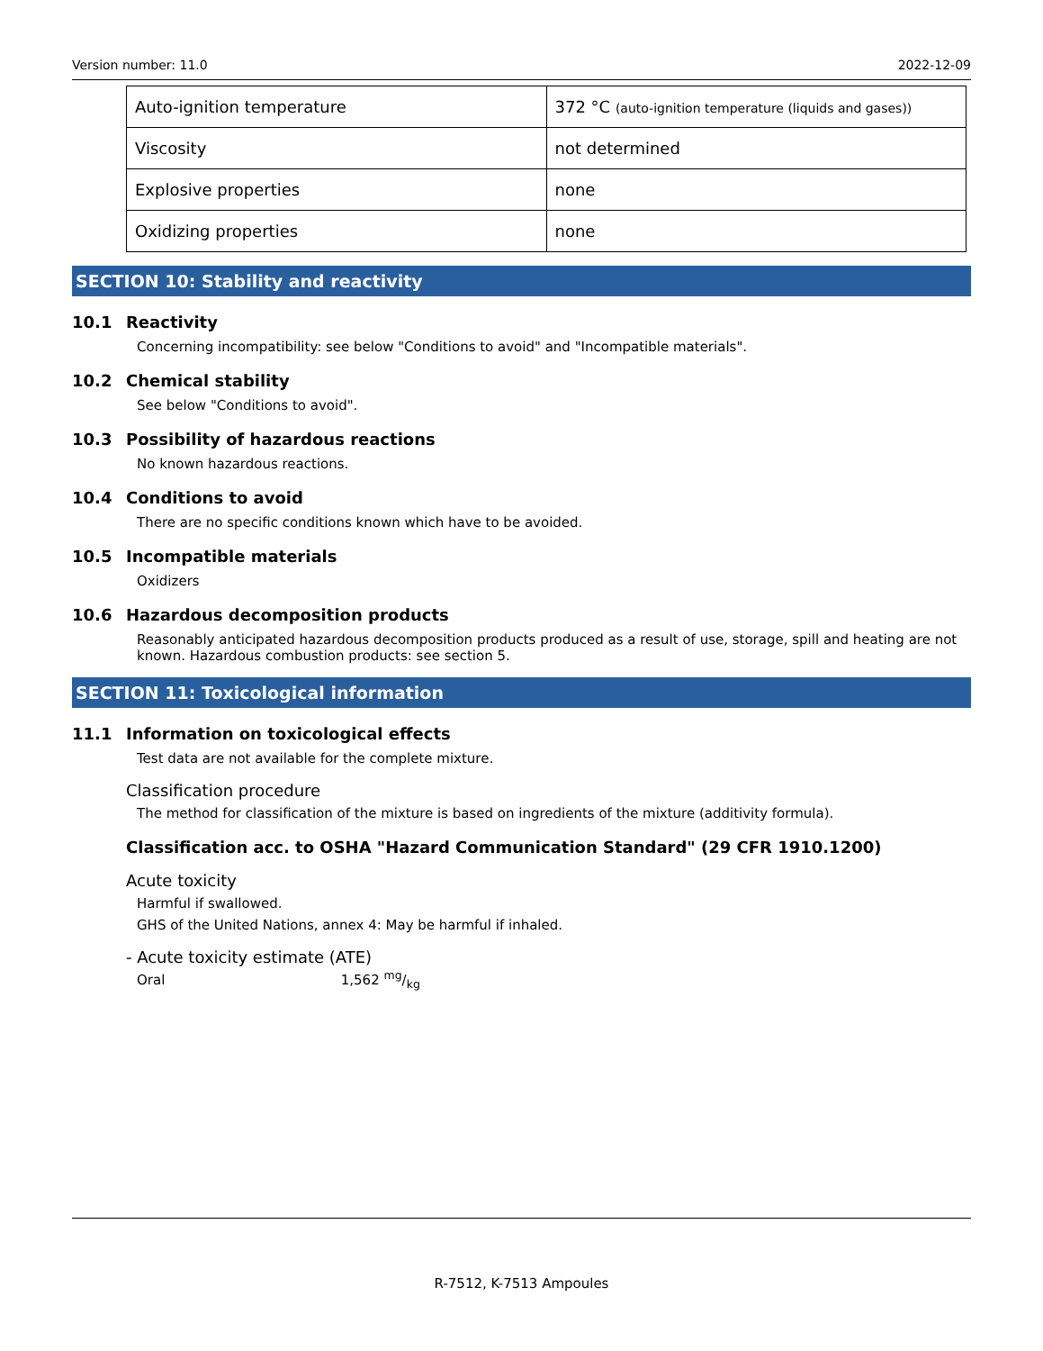Version number: 11.0 2022-12-09
| Auto-ignition temperature | 372 °C (auto-ignition temperature (liquids and gases)) |
| Viscosity | not determined |
| Explosive properties | none |
| Oxidizing properties | none |
SECTION 10: Stability and reactivity
10.1 Reactivity
Concerning incompatibility: see below "Conditions to avoid" and "Incompatible materials".
10.2 Chemical stability
See below "Conditions to avoid".
10.3 Possibility of hazardous reactions
No known hazardous reactions.
10.4 Conditions to avoid
There are no specific conditions known which have to be avoided.
10.5 Incompatible materials
Oxidizers
10.6 Hazardous decomposition products
Reasonably anticipated hazardous decomposition products produced as a result of use, storage, spill and heating are not known. Hazardous combustion products: see section 5.
SECTION 11: Toxicological information
11.1 Information on toxicological effects
Test data are not available for the complete mixture.
Classification procedure
The method for classification of the mixture is based on ingredients of the mixture (additivity formula).
Classification acc. to OSHA "Hazard Communication Standard" (29 CFR 1910.1200)
Acute toxicity
Harmful if swallowed.
GHS of the United Nations, annex 4: May be harmful if inhaled.
- Acute toxicity estimate (ATE)
Oral 1,562 mg/kg
R-7512, K-7513 Ampoules